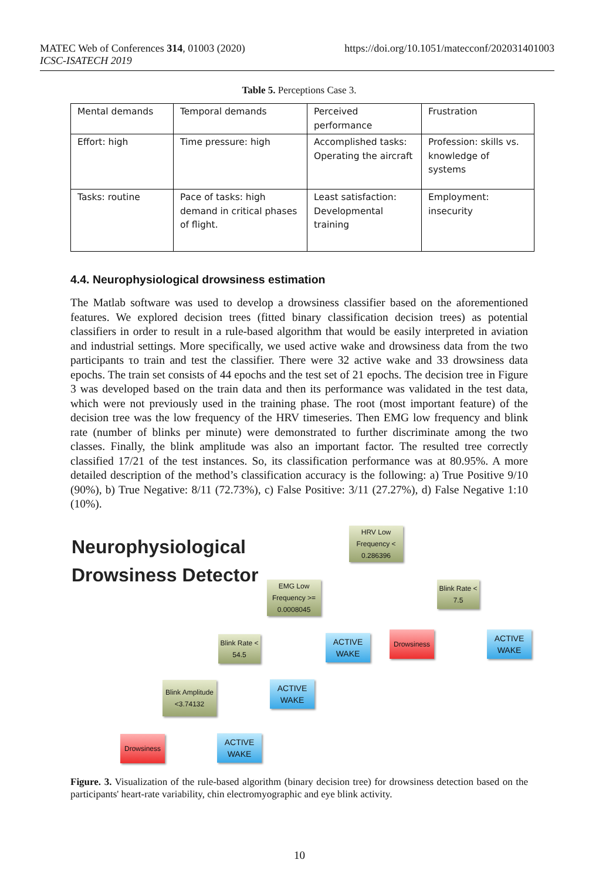MATEC Web of Conferences 314, 01003 (2020)
ICSC-ISATECH 2019
https://doi.org/10.1051/matecconf/202031401003
Table 5. Perceptions Case 3.
| Mental demands | Temporal demands | Perceived performance | Frustration |
| Effort: high | Time pressure: high | Accomplished tasks: Operating the aircraft | Profession: skills vs. knowledge of systems |
| Tasks: routine | Pace of tasks: high demand in critical phases of flight. | Least satisfaction: Developmental training | Employment: insecurity |
4.4. Neurophysiological drowsiness estimation
The Matlab software was used to develop a drowsiness classifier based on the aforementioned features. We explored decision trees (fitted binary classification decision trees) as potential classifiers in order to result in a rule-based algorithm that would be easily interpreted in aviation and industrial settings. More specifically, we used active wake and drowsiness data from the two participants τo train and test the classifier. There were 32 active wake and 33 drowsiness data epochs. The train set consists of 44 epochs and the test set of 21 epochs. The decision tree in Figure 3 was developed based on the train data and then its performance was validated in the test data, which were not previously used in the training phase. The root (most important feature) of the decision tree was the low frequency of the HRV timeseries. Then EMG low frequency and blink rate (number of blinks per minute) were demonstrated to further discriminate among the two classes. Finally, the blink amplitude was also an important factor. The resulted tree correctly classified 17/21 of the test instances. So, its classification performance was at 80.95%. A more detailed description of the method’s classification accuracy is the following: a) True Positive 9/10 (90%), b) True Negative: 8/11 (72.73%), c) False Positive: 3/11 (27.27%), d) False Negative 1:10 (10%).
Neurophysiological
Drowsiness Detector
HRV Low
Frequency <
0.286396
EMG Low
Frequency >=
0.0008045
Blink Rate <
7.5
Blink Rate <
54.5
ACTIVE
WAKE
Drowsiness
ACTIVE
WAKE
Blink Amplitude
<3.74132
ACTIVE
WAKE
Drowsiness
ACTIVE
WAKE
Figure. 3. Visualization of the rule-based algorithm (binary decision tree) for drowsiness detection based on the participants' heart-rate variability, chin electromyographic and eye blink activity.
10